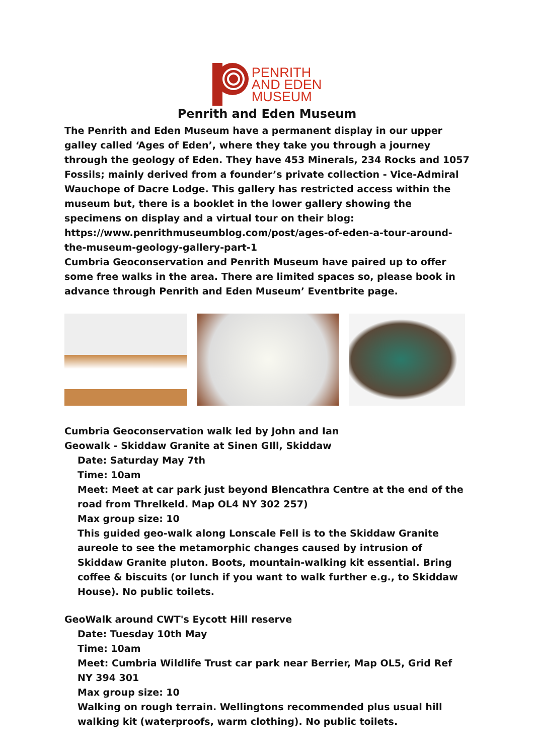PENRITH
AND EDEN
MUSEUM
Penrith and Eden Museum
The Penrith and Eden Museum have a permanent display in our upper galley called ‘Ages of Eden’, where they take you through a journey through the geology of Eden. They have 453 Minerals, 234 Rocks and 1057 Fossils; mainly derived from a founder’s private collection - Vice-Admiral Wauchope of Dacre Lodge. This gallery has restricted access within the museum but, there is a booklet in the lower gallery showing the specimens on display and a virtual tour on their blog:
https://www.penrithmuseumblog.com/post/ages-of-eden-a-tour-around-the-museum-geology-gallery-part-1
Cumbria Geoconservation and Penrith Museum have paired up to offer some free walks in the area. There are limited spaces so, please book in advance through Penrith and Eden Museum’ Eventbrite page.
Cumbria Geoconservation walk led by John and Ian
Geowalk - Skiddaw Granite at Sinen GIll, Skiddaw
Date: Saturday May 7th
Time: 10am
Meet: Meet at car park just beyond Blencathra Centre at the end of the road from Threlkeld. Map OL4 NY 302 257)
Max group size: 10
This guided geo-walk along Lonscale Fell is to the Skiddaw Granite aureole to see the metamorphic changes caused by intrusion of Skiddaw Granite pluton. Boots, mountain-walking kit essential. Bring coffee & biscuits (or lunch if you want to walk further e.g., to Skiddaw House). No public toilets.
GeoWalk around CWT's Eycott Hill reserve
Date: Tuesday 10th May
Time: 10am
Meet: Cumbria Wildlife Trust car park near Berrier, Map OL5, Grid Ref NY 394 301
Max group size: 10
Walking on rough terrain. Wellingtons recommended plus usual hill walking kit (waterproofs, warm clothing). No public toilets.